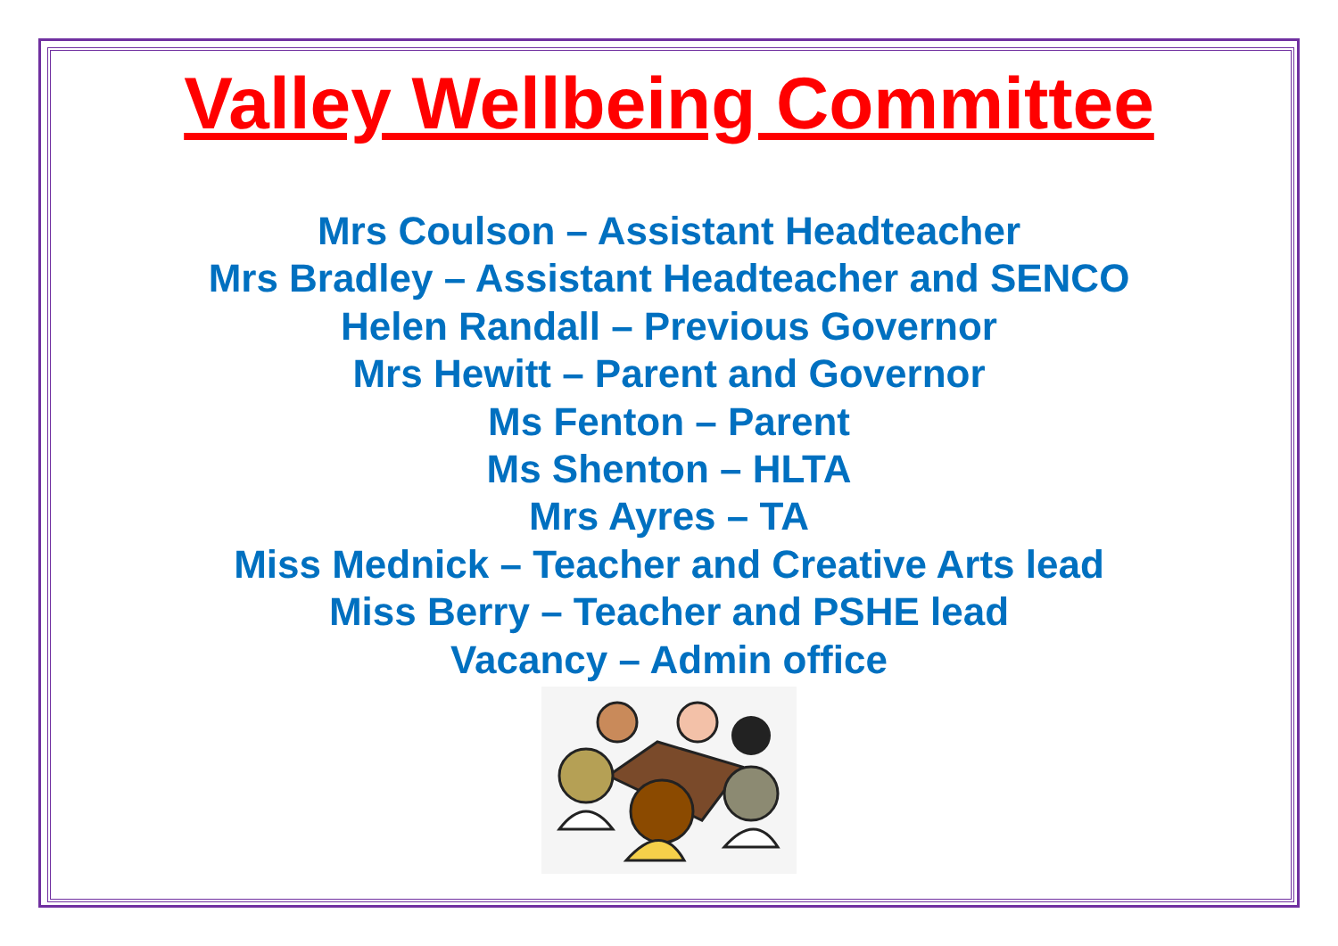Valley Wellbeing Committee
Mrs Coulson – Assistant Headteacher
Mrs Bradley – Assistant Headteacher and SENCO
Helen Randall – Previous Governor
Mrs Hewitt – Parent and Governor
Ms Fenton – Parent
Ms Shenton – HLTA
Mrs Ayres – TA
Miss Mednick – Teacher and Creative Arts lead
Miss Berry – Teacher and PSHE lead
Vacancy – Admin office